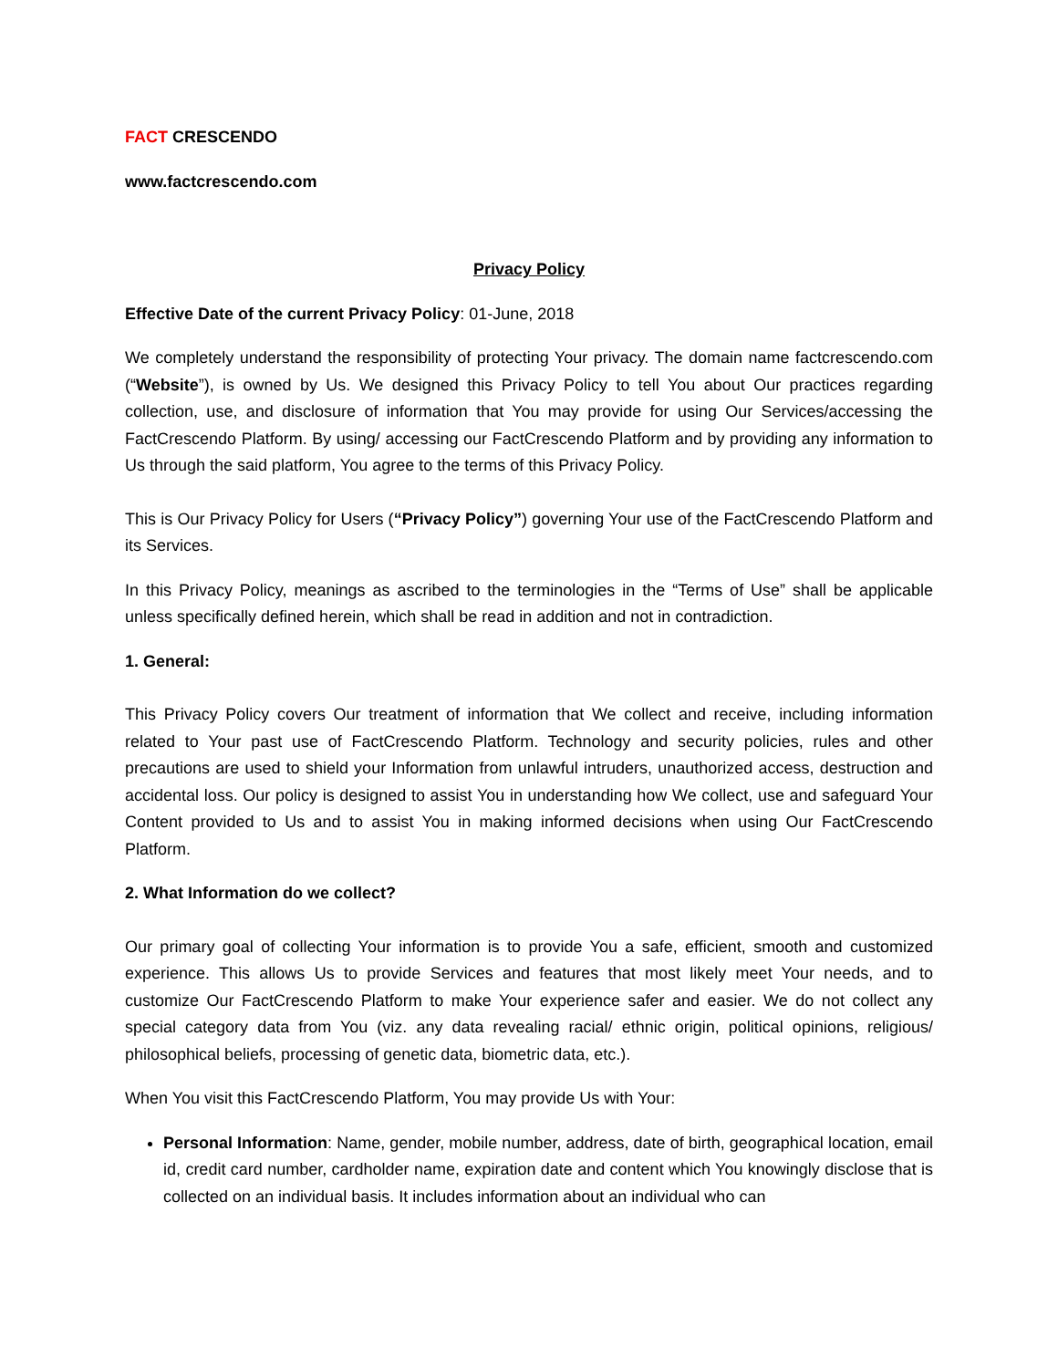FACT CRESCENDO
www.factcrescendo.com
Privacy Policy
Effective Date of the current Privacy Policy: 01-June, 2018
We completely understand the responsibility of protecting Your privacy. The domain name factcrescendo.com (“Website”), is owned by Us. We designed this Privacy Policy to tell You about Our practices regarding collection, use, and disclosure of information that You may provide for using Our Services/accessing the FactCrescendo Platform. By using/ accessing our FactCrescendo Platform and by providing any information to Us through the said platform, You agree to the terms of this Privacy Policy.
This is Our Privacy Policy for Users (“Privacy Policy”) governing Your use of the FactCrescendo Platform and its Services.
In this Privacy Policy, meanings as ascribed to the terminologies in the “Terms of Use” shall be applicable unless specifically defined herein, which shall be read in addition and not in contradiction.
1. General:
This Privacy Policy covers Our treatment of information that We collect and receive, including information related to Your past use of FactCrescendo Platform. Technology and security policies, rules and other precautions are used to shield your Information from unlawful intruders, unauthorized access, destruction and accidental loss. Our policy is designed to assist You in understanding how We collect, use and safeguard Your Content provided to Us and to assist You in making informed decisions when using Our FactCrescendo Platform.
2. What Information do we collect?
Our primary goal of collecting Your information is to provide You a safe, efficient, smooth and customized experience. This allows Us to provide Services and features that most likely meet Your needs, and to customize Our FactCrescendo Platform to make Your experience safer and easier. We do not collect any special category data from You (viz. any data revealing racial/ ethnic origin, political opinions, religious/ philosophical beliefs, processing of genetic data, biometric data, etc.).
When You visit this FactCrescendo Platform, You may provide Us with Your:
Personal Information: Name, gender, mobile number, address, date of birth, geographical location, email id, credit card number, cardholder name, expiration date and content which You knowingly disclose that is collected on an individual basis. It includes information about an individual who can